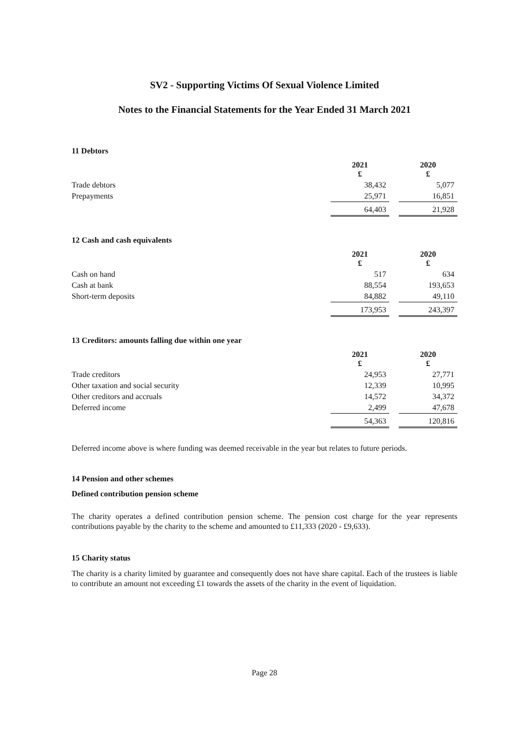SV2 - Supporting Victims Of Sexual Violence Limited
Notes to the Financial Statements for the Year Ended 31 March 2021
11 Debtors
| | 2021 £ | | 2020 £ |
| Trade debtors | 38,432 | | 5,077 |
| Prepayments | 25,971 | | 16,851 |
| | 64,403 | | 21,928 |
12 Cash and cash equivalents
| | 2021 £ | | 2020 £ |
| Cash on hand | 517 | | 634 |
| Cash at bank | 88,554 | | 193,653 |
| Short-term deposits | 84,882 | | 49,110 |
| | 173,953 | | 243,397 |
13 Creditors: amounts falling due within one year
| | 2021 £ | | 2020 £ |
| Trade creditors | 24,953 | | 27,771 |
| Other taxation and social security | 12,339 | | 10,995 |
| Other creditors and accruals | 14,572 | | 34,372 |
| Deferred income | 2,499 | | 47,678 |
| | 54,363 | | 120,816 |
Deferred income above is where funding was deemed receivable in the year but relates to future periods.
14 Pension and other schemes
Defined contribution pension scheme
The charity operates a defined contribution pension scheme. The pension cost charge for the year represents contributions payable by the charity to the scheme and amounted to £11,333 (2020 - £9,633).
15 Charity status
The charity is a charity limited by guarantee and consequently does not have share capital. Each of the trustees is liable to contribute an amount not exceeding £1 towards the assets of the charity in the event of liquidation.
Page 28